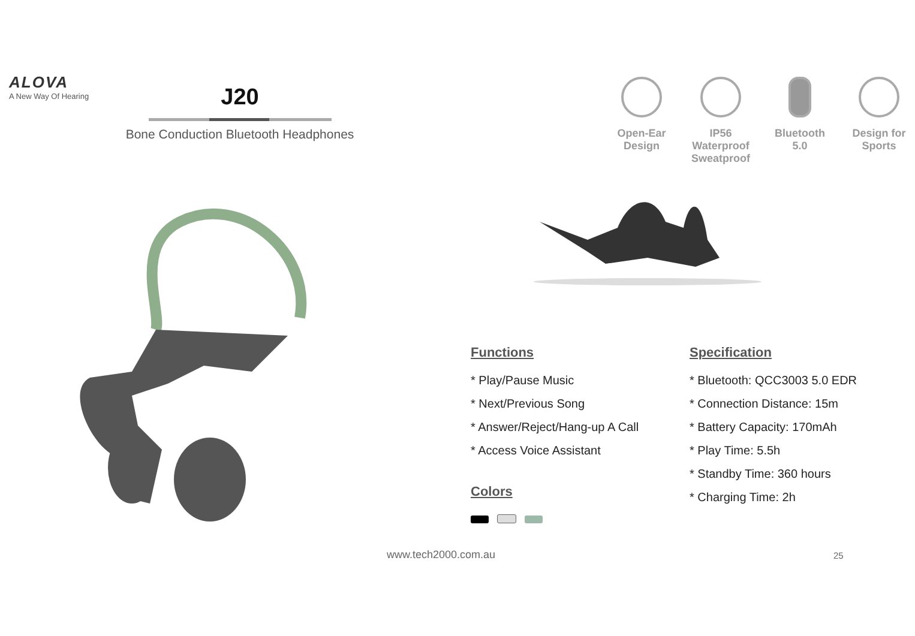ALOVA
A New Way Of Hearing
J20
Bone Conduction Bluetooth Headphones
Open-Ear
Design
IP56 Waterproof
Sweatproof
Bluetooth
5.0
Design for
Sports
Functions
* Play/Pause Music
* Next/Previous Song
* Answer/Reject/Hang-up A Call
* Access Voice Assistant
Colors
Specification
* Bluetooth: QCC3003 5.0 EDR
* Connection Distance: 15m
* Battery Capacity: 170mAh
* Play Time: 5.5h
* Standby Time: 360 hours
* Charging Time: 2h
www.tech2000.com.au 25